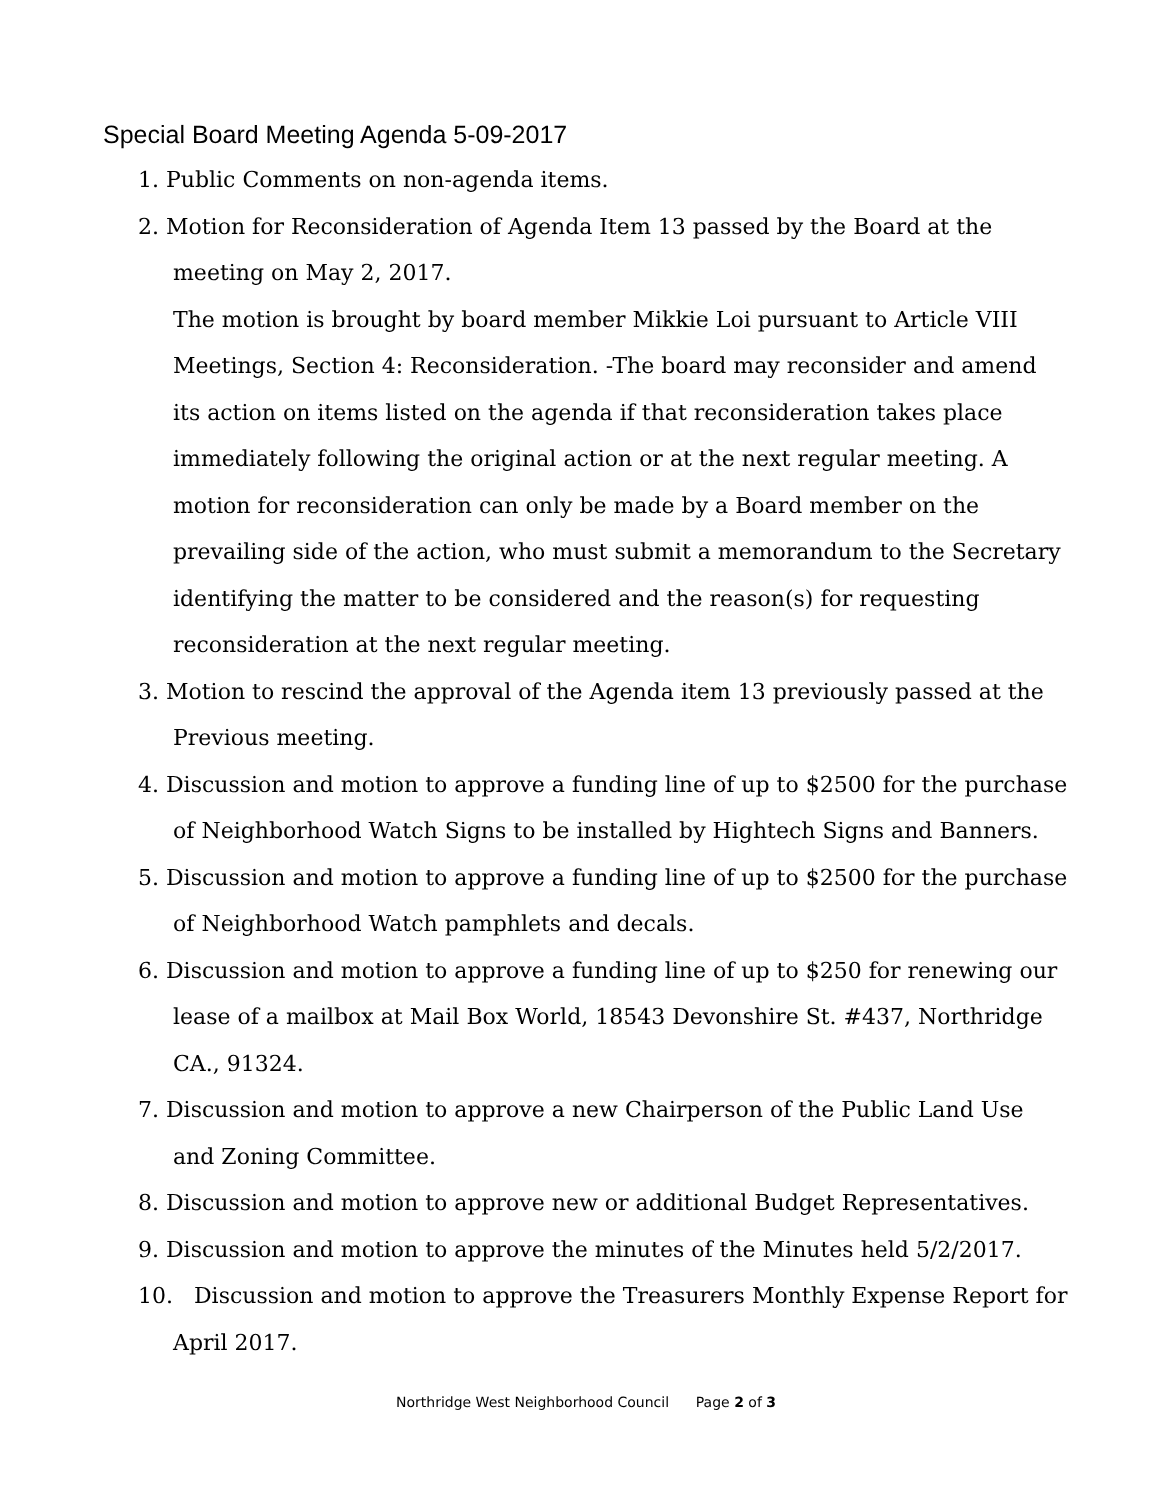Special Board Meeting Agenda 5-09-2017
1. Public Comments on non-agenda items.
2. Motion for Reconsideration of Agenda Item 13 passed by the Board at the meeting on May 2, 2017.
The motion is brought by board member Mikkie Loi pursuant to Article VIII Meetings, Section 4: Reconsideration. -The board may reconsider and amend its action on items listed on the agenda if that reconsideration takes place immediately following the original action or at the next regular meeting. A motion for reconsideration can only be made by a Board member on the prevailing side of the action, who must submit a memorandum to the Secretary identifying the matter to be considered and the reason(s) for requesting reconsideration at the next regular meeting.
3. Motion to rescind the approval of the Agenda item 13 previously passed at the Previous meeting.
4. Discussion and motion to approve a funding line of up to $2500 for the purchase of Neighborhood Watch Signs to be installed by Hightech Signs and Banners.
5. Discussion and motion to approve a funding line of up to $2500 for the purchase of Neighborhood Watch pamphlets and decals.
6. Discussion and motion to approve a funding line of up to $250 for renewing our lease of a mailbox at Mail Box World, 18543 Devonshire St. #437, Northridge CA., 91324.
7. Discussion and motion to approve a new Chairperson of the Public Land Use and Zoning Committee.
8. Discussion and motion to approve new or additional Budget Representatives.
9. Discussion and motion to approve the minutes of the Minutes held 5/2/2017.
10. Discussion and motion to approve the Treasurers Monthly Expense Report for April 2017.
Northridge West Neighborhood Council Page 2 of 3